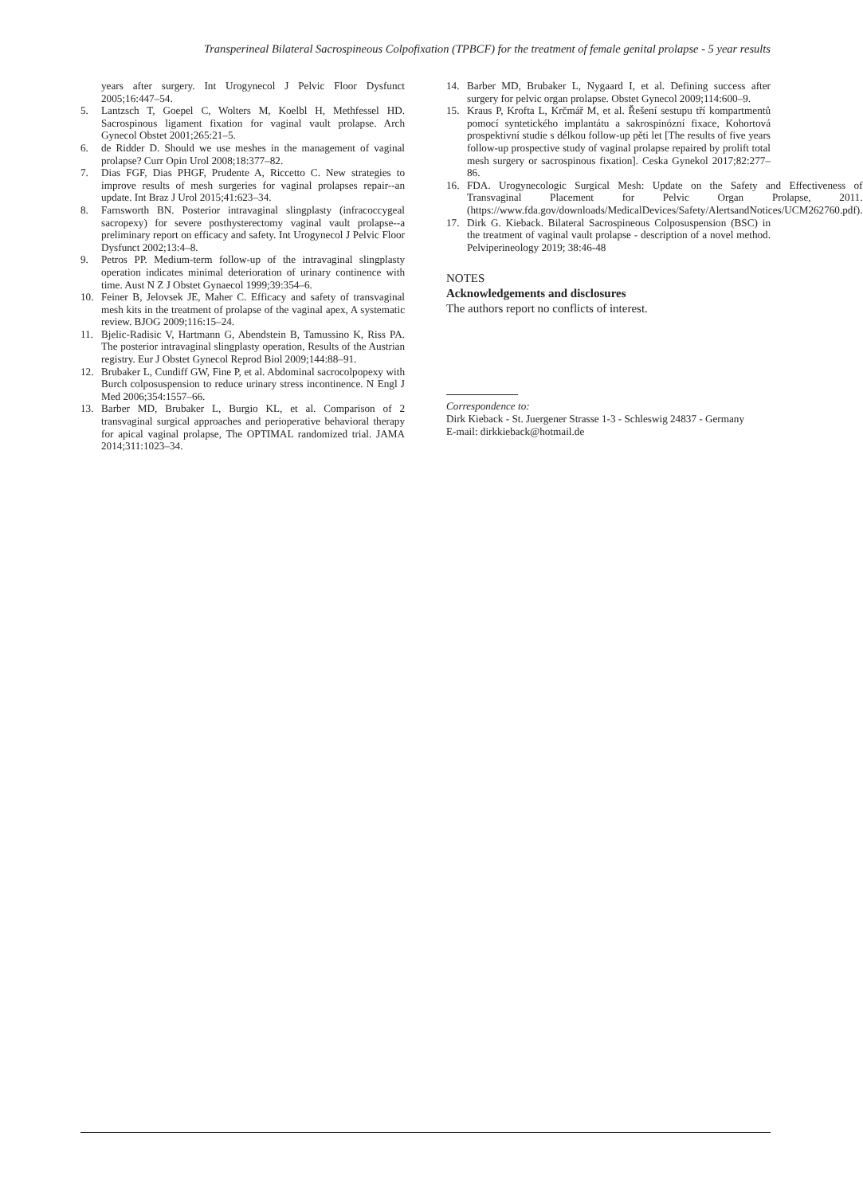Transperineal Bilateral Sacrospineous Colpofixation (TPBCF) for the treatment of female genital prolapse - 5 year results
years after surgery. Int Urogynecol J Pelvic Floor Dysfunct 2005;16:447–54.
5. Lantzsch T, Goepel C, Wolters M, Koelbl H, Methfessel HD. Sacrospinous ligament fixation for vaginal vault prolapse. Arch Gynecol Obstet 2001;265:21–5.
6. de Ridder D. Should we use meshes in the management of vaginal prolapse? Curr Opin Urol 2008;18:377–82.
7. Dias FGF, Dias PHGF, Prudente A, Riccetto C. New strategies to improve results of mesh surgeries for vaginal prolapses repair--an update. Int Braz J Urol 2015;41:623–34.
8. Farnsworth BN. Posterior intravaginal slingplasty (infracoccygeal sacropexy) for severe posthysterectomy vaginal vault prolapse--a preliminary report on efficacy and safety. Int Urogynecol J Pelvic Floor Dysfunct 2002;13:4–8.
9. Petros PP. Medium-term follow-up of the intravaginal slingplasty operation indicates minimal deterioration of urinary continence with time. Aust N Z J Obstet Gynaecol 1999;39:354–6.
10. Feiner B, Jelovsek JE, Maher C. Efficacy and safety of transvaginal mesh kits in the treatment of prolapse of the vaginal apex, A systematic review. BJOG 2009;116:15–24.
11. Bjelic-Radisic V, Hartmann G, Abendstein B, Tamussino K, Riss PA. The posterior intravaginal slingplasty operation, Results of the Austrian registry. Eur J Obstet Gynecol Reprod Biol 2009;144:88–91.
12. Brubaker L, Cundiff GW, Fine P, et al. Abdominal sacrocolpopexy with Burch colposuspension to reduce urinary stress incontinence. N Engl J Med 2006;354:1557–66.
13. Barber MD, Brubaker L, Burgio KL, et al. Comparison of 2 transvaginal surgical approaches and perioperative behavioral therapy for apical vaginal prolapse, The OPTIMAL randomized trial. JAMA 2014;311:1023–34.
14. Barber MD, Brubaker L, Nygaard I, et al. Defining success after surgery for pelvic organ prolapse. Obstet Gynecol 2009;114:600–9.
15. Kraus P, Krofta L, Krčmář M, et al. Řešení sestupu tří kompartmentů pomocí syntetického implantátu a sakrospinózní fixace, Kohortová prospektivní studie s délkou follow-up pěti let [The results of five years follow-up prospective study of vaginal prolapse repaired by prolift total mesh surgery or sacrospinous fixation]. Ceska Gynekol 2017;82:277–86.
16. FDA. Urogynecologic Surgical Mesh: Update on the Safety and Effectiveness of Transvaginal Placement for Pelvic Organ Prolapse, 2011. (https://www.fda.gov/downloads/MedicalDevices/Safety/AlertsandNotices/UCM262760.pdf).
17. Dirk G. Kieback. Bilateral Sacrospineous Colposuspension (BSC) in the treatment of vaginal vault prolapse - description of a novel method. Pelviperineology 2019; 38:46-48
NOTES
Acknowledgements and disclosures
The authors report no conflicts of interest.
Correspondence to:
Dirk Kieback - St. Juergener Strasse 1-3 - Schleswig 24837 - Germany
E-mail: dirkkieback@hotmail.de